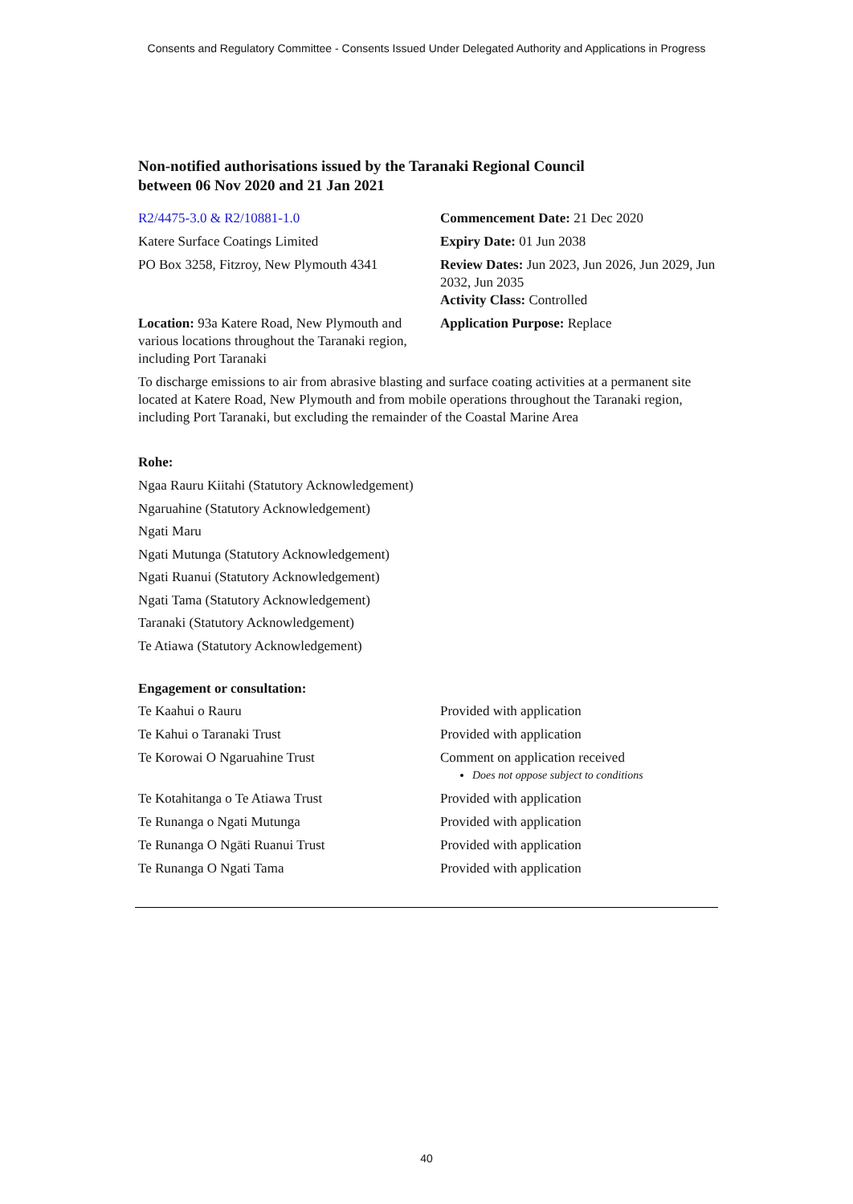Consents and Regulatory Committee - Consents Issued Under Delegated Authority and Applications in Progress
Non-notified authorisations issued by the Taranaki Regional Council
between 06 Nov 2020 and 21 Jan 2021
| R2/4475-3.0 & R2/10881-1.0 | Commencement Date: 21 Dec 2020 |
| Katere Surface Coatings Limited | Expiry Date: 01 Jun 2038 |
| PO Box 3258, Fitzroy, New Plymouth 4341 | Review Dates: Jun 2023, Jun 2026, Jun 2029, Jun 2032, Jun 2035 Activity Class: Controlled |
| Location: 93a Katere Road, New Plymouth and various locations throughout the Taranaki region, including Port Taranaki | Application Purpose: Replace |
To discharge emissions to air from abrasive blasting and surface coating activities at a permanent site located at Katere Road, New Plymouth and from mobile operations throughout the Taranaki region, including Port Taranaki, but excluding the remainder of the Coastal Marine Area
Rohe:
Ngaa Rauru Kiitahi (Statutory Acknowledgement)
Ngaruahine (Statutory Acknowledgement)
Ngati Maru
Ngati Mutunga (Statutory Acknowledgement)
Ngati Ruanui (Statutory Acknowledgement)
Ngati Tama (Statutory Acknowledgement)
Taranaki (Statutory Acknowledgement)
Te Atiawa (Statutory Acknowledgement)
Engagement or consultation:
| Te Kaahui o Rauru | Provided with application |
| Te Kahui o Taranaki Trust | Provided with application |
| Te Korowai O Ngaruahine Trust | Comment on application received Does not oppose subject to conditions |
| Te Kotahitanga o Te Atiawa Trust | Provided with application |
| Te Runanga o Ngati Mutunga | Provided with application |
| Te Runanga O Ngāti Ruanui Trust | Provided with application |
| Te Runanga O Ngati Tama | Provided with application |
40